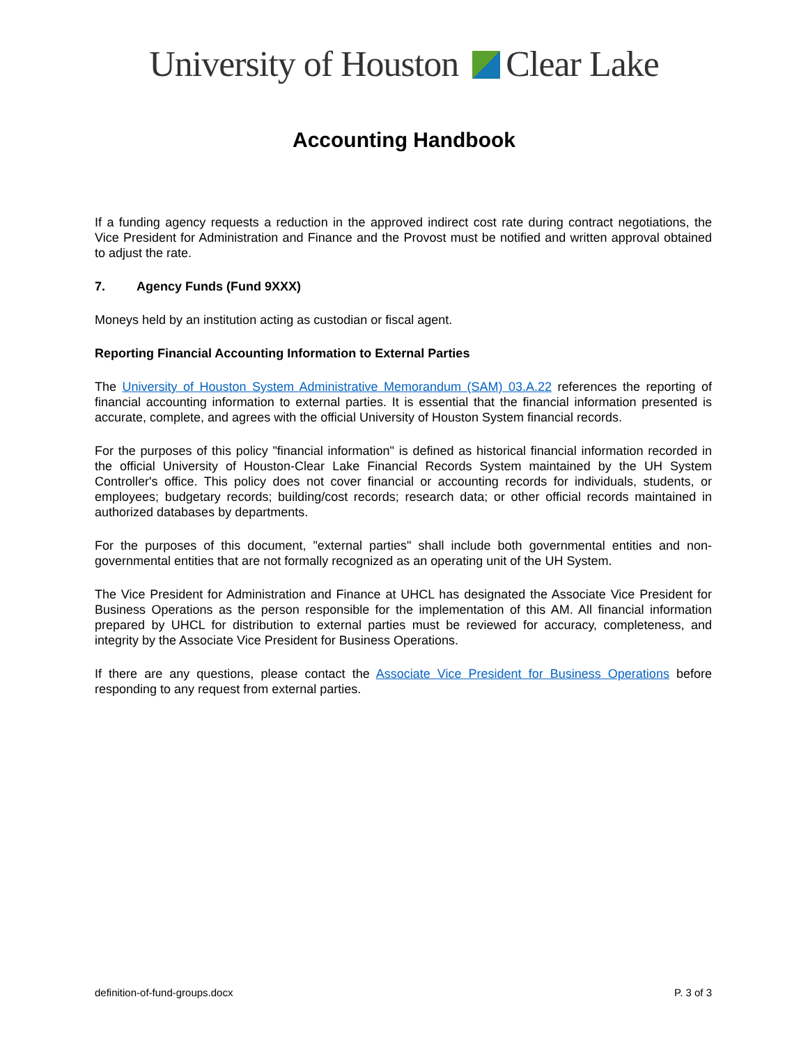University of Houston Clear Lake
Accounting Handbook
If a funding agency requests a reduction in the approved indirect cost rate during contract negotiations, the Vice President for Administration and Finance and the Provost must be notified and written approval obtained to adjust the rate.
7. Agency Funds (Fund 9XXX)
Moneys held by an institution acting as custodian or fiscal agent.
Reporting Financial Accounting Information to External Parties
The University of Houston System Administrative Memorandum (SAM) 03.A.22 references the reporting of financial accounting information to external parties. It is essential that the financial information presented is accurate, complete, and agrees with the official University of Houston System financial records.
For the purposes of this policy "financial information" is defined as historical financial information recorded in the official University of Houston-Clear Lake Financial Records System maintained by the UH System Controller's office. This policy does not cover financial or accounting records for individuals, students, or employees; budgetary records; building/cost records; research data; or other official records maintained in authorized databases by departments.
For the purposes of this document, "external parties" shall include both governmental entities and non-governmental entities that are not formally recognized as an operating unit of the UH System.
The Vice President for Administration and Finance at UHCL has designated the Associate Vice President for Business Operations as the person responsible for the implementation of this AM. All financial information prepared by UHCL for distribution to external parties must be reviewed for accuracy, completeness, and integrity by the Associate Vice President for Business Operations.
If there are any questions, please contact the Associate Vice President for Business Operations before responding to any request from external parties.
definition-of-fund-groups.docx P. 3 of 3